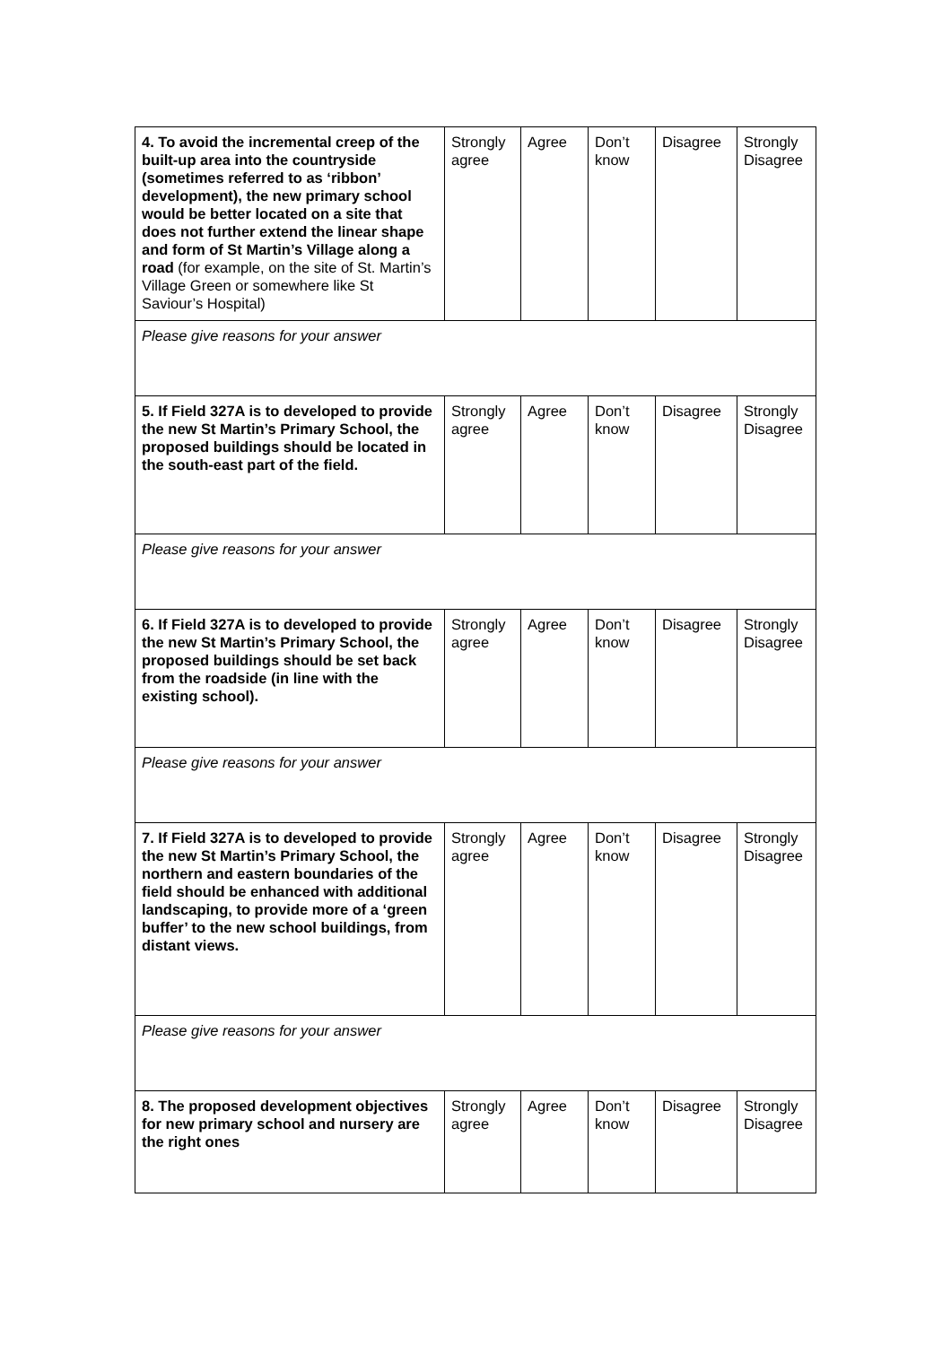| 4. To avoid the incremental creep of the built-up area into the countryside (sometimes referred to as ‘ribbon’ development), the new primary school would be better located on a site that does not further extend the linear shape and form of St Martin’s Village along a road (for example, on the site of St. Martin’s Village Green or somewhere like St Saviour’s Hospital) | Strongly agree | Agree | Don’t know | Disagree | Strongly Disagree |
| Please give reasons for your answer | | | | | |
| 5. If Field 327A is to developed to provide the new St Martin’s Primary School, the proposed buildings should be located in the south-east part of the field. | Strongly agree | Agree | Don’t know | Disagree | Strongly Disagree |
| Please give reasons for your answer | | | | | |
| 6. If Field 327A is to developed to provide the new St Martin’s Primary School, the proposed buildings should be set back from the roadside (in line with the existing school). | Strongly agree | Agree | Don’t know | Disagree | Strongly Disagree |
| Please give reasons for your answer | | | | | |
| 7. If Field 327A is to developed to provide the new St Martin’s Primary School, the northern and eastern boundaries of the field should be enhanced with additional landscaping, to provide more of a ‘green buffer’ to the new school buildings, from distant views. | Strongly agree | Agree | Don’t know | Disagree | Strongly Disagree |
| Please give reasons for your answer | | | | | |
| 8. The proposed development objectives for new primary school and nursery are the right ones | Strongly agree | Agree | Don’t know | Disagree | Strongly Disagree |